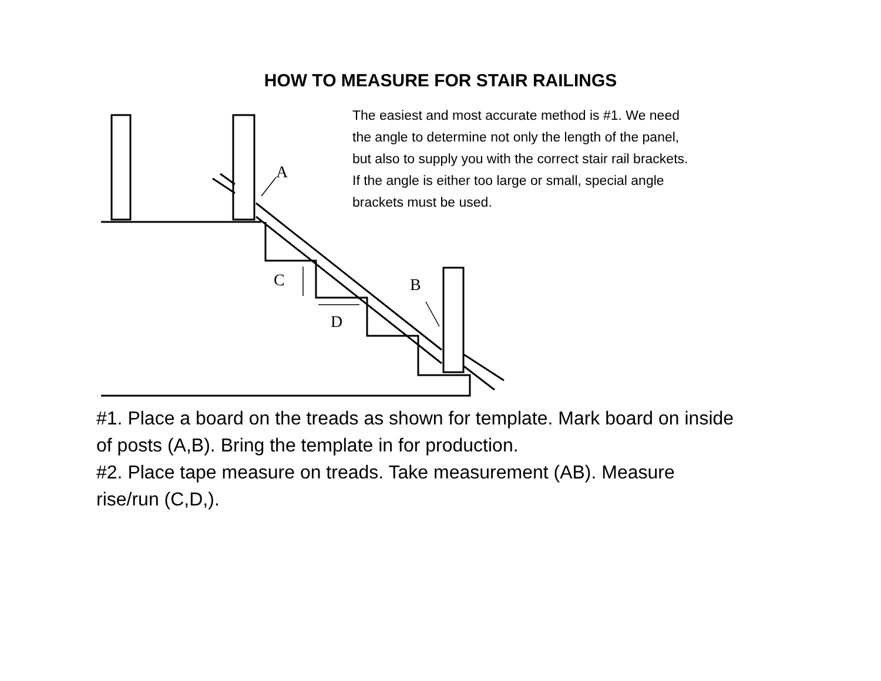HOW TO MEASURE FOR STAIR RAILINGS
A
C
B
D
The easiest and most accurate method is #1. We need the angle to determine not only the length of the panel, but also to supply you with the correct stair rail brackets. If the angle is either too large or small, special angle brackets must be used.
#1. Place a board on the treads as shown for template. Mark board on inside of posts (A,B). Bring the template in for production.
#2. Place tape measure on treads. Take measurement (AB). Measure rise/run (C,D,).